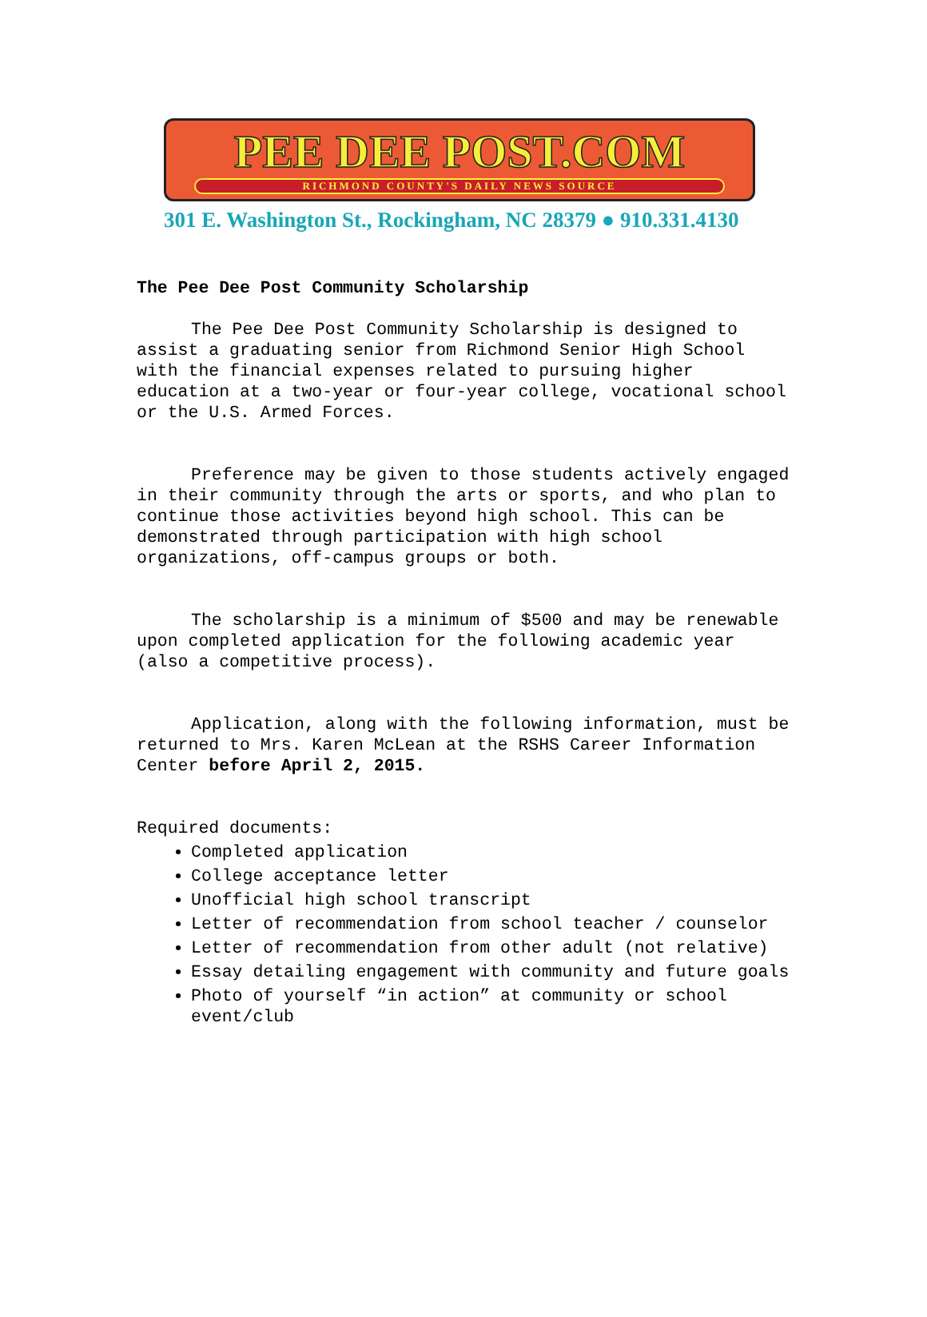PEE DEE POST.COM
RICHMOND COUNTY'S DAILY NEWS SOURCE
301 E. Washington St., Rockingham, NC 28379 ● 910.331.4130
The Pee Dee Post Community Scholarship
The Pee Dee Post Community Scholarship is designed to assist a graduating senior from Richmond Senior High School with the financial expenses related to pursuing higher education at a two-year or four-year college, vocational school or the U.S. Armed Forces.
Preference may be given to those students actively engaged in their community through the arts or sports, and who plan to continue those activities beyond high school. This can be demonstrated through participation with high school organizations, off-campus groups or both.
The scholarship is a minimum of $500 and may be renewable upon completed application for the following academic year (also a competitive process).
Application, along with the following information, must be returned to Mrs. Karen McLean at the RSHS Career Information Center before April 2, 2015.
Required documents:
Completed application
College acceptance letter
Unofficial high school transcript
Letter of recommendation from school teacher / counselor
Letter of recommendation from other adult (not relative)
Essay detailing engagement with community and future goals
Photo of yourself “in action” at community or school event/club